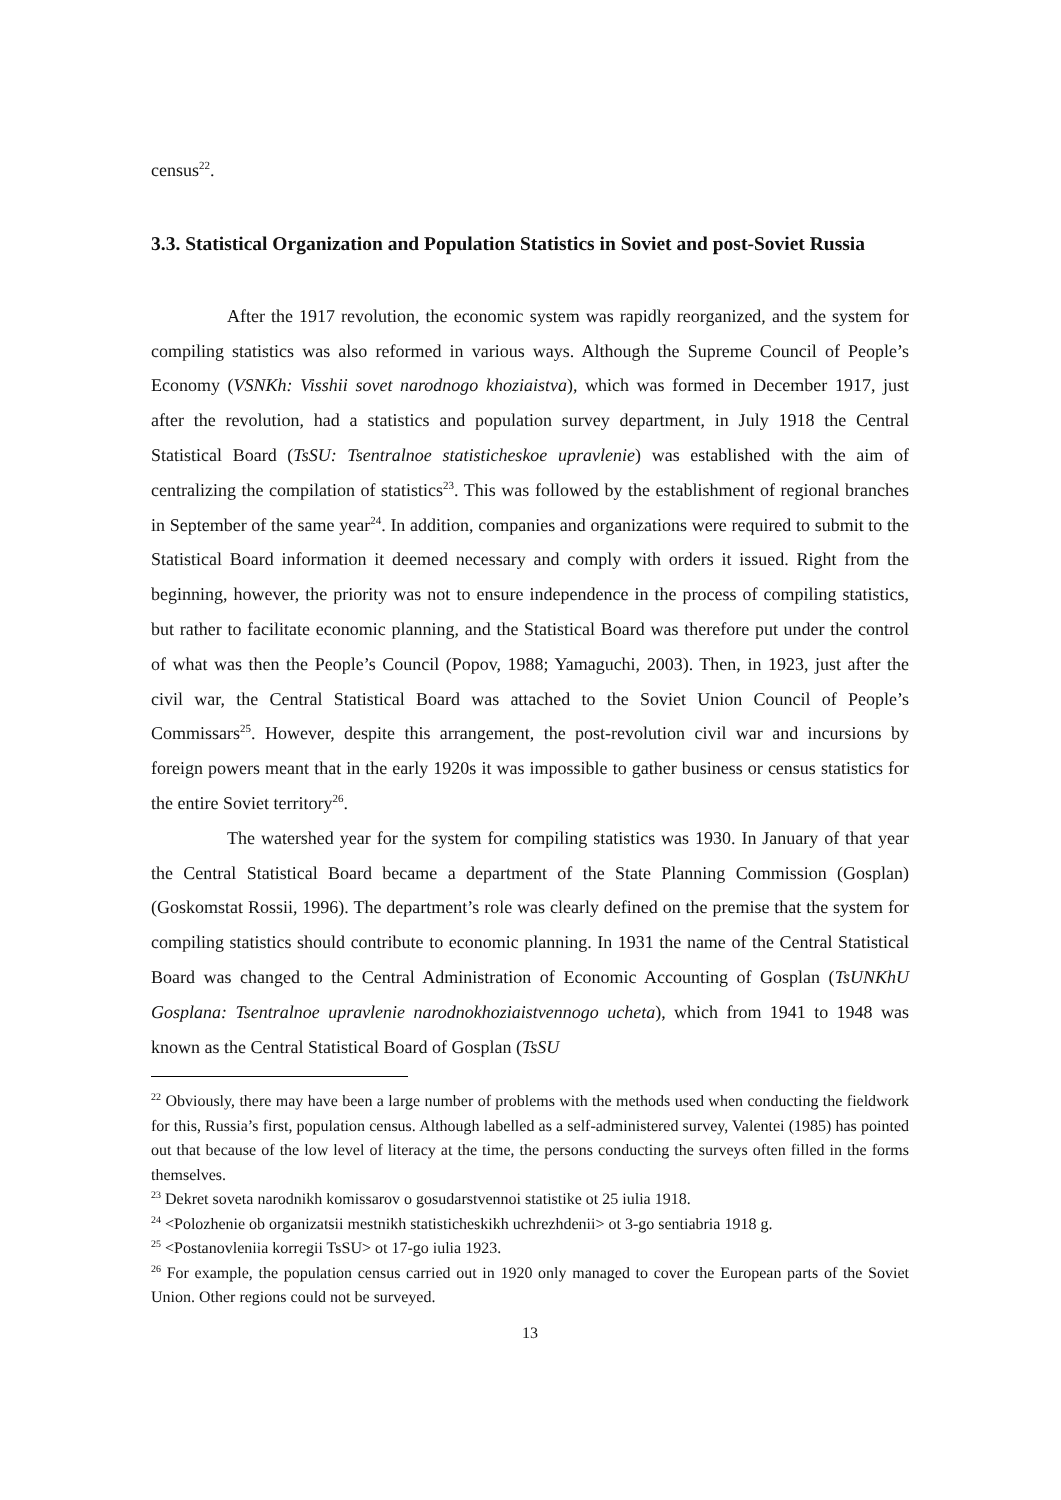census<sup>22</sup>.
3.3. Statistical Organization and Population Statistics in Soviet and post-Soviet Russia
After the 1917 revolution, the economic system was rapidly reorganized, and the system for compiling statistics was also reformed in various ways. Although the Supreme Council of People’s Economy (VSNKh: Visshii sovet narodnogo khoziaistva), which was formed in December 1917, just after the revolution, had a statistics and population survey department, in July 1918 the Central Statistical Board (TsSU: Tsentralnoe statisticheskoe upravlenie) was established with the aim of centralizing the compilation of statistics<sup>23</sup>. This was followed by the establishment of regional branches in September of the same year<sup>24</sup>. In addition, companies and organizations were required to submit to the Statistical Board information it deemed necessary and comply with orders it issued. Right from the beginning, however, the priority was not to ensure independence in the process of compiling statistics, but rather to facilitate economic planning, and the Statistical Board was therefore put under the control of what was then the People’s Council (Popov, 1988; Yamaguchi, 2003). Then, in 1923, just after the civil war, the Central Statistical Board was attached to the Soviet Union Council of People’s Commissars<sup>25</sup>. However, despite this arrangement, the post-revolution civil war and incursions by foreign powers meant that in the early 1920s it was impossible to gather business or census statistics for the entire Soviet territory<sup>26</sup>.
The watershed year for the system for compiling statistics was 1930. In January of that year the Central Statistical Board became a department of the State Planning Commission (Gosplan) (Goskomstat Rossii, 1996). The department’s role was clearly defined on the premise that the system for compiling statistics should contribute to economic planning. In 1931 the name of the Central Statistical Board was changed to the Central Administration of Economic Accounting of Gosplan (TsUNKhU Gosplana: Tsentralnoe upravlenie narodnokhoziaistvennogo ucheta), which from 1941 to 1948 was known as the Central Statistical Board of Gosplan (TsSU
<sup>22</sup> Obviously, there may have been a large number of problems with the methods used when conducting the fieldwork for this, Russia’s first, population census. Although labelled as a self-administered survey, Valentei (1985) has pointed out that because of the low level of literacy at the time, the persons conducting the surveys often filled in the forms themselves.
<sup>23</sup> Dekret soveta narodnikh komissarov o gosudarstvennoi statistike ot 25 iulia 1918.
<sup>24</sup> <Polozhenie ob organizatsii mestnikh statisticheskikh uchrezhdenii> ot 3-go sentiabria 1918 g.
<sup>25</sup> <Postanovleniia korregii TsSU> ot 17-go iulia 1923.
<sup>26</sup> For example, the population census carried out in 1920 only managed to cover the European parts of the Soviet Union. Other regions could not be surveyed.
13